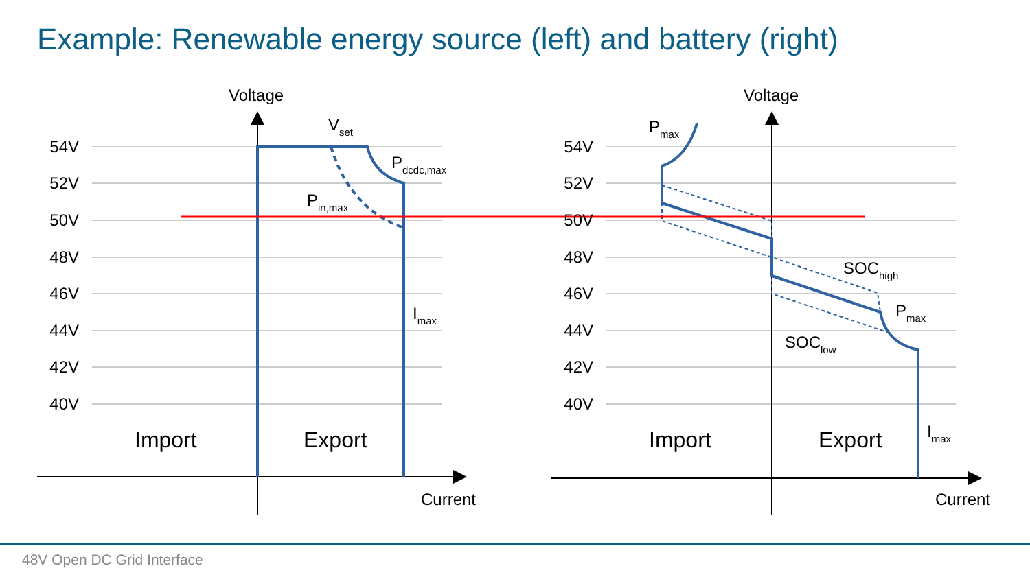Example: Renewable energy source (left) and battery (right)
54V
52V
50V
48V
46V
44V
42V
40V
54V
52V
50V
48V
46V
44V
42V
40V
Voltage
Voltage
Current
Current
Import
Export
Import
Export
Vset
Pdcdc,max
Pin,max
Imax
Pmax
SOChigh
Pmax
SOClow
Imax
48V Open DC Grid Interface